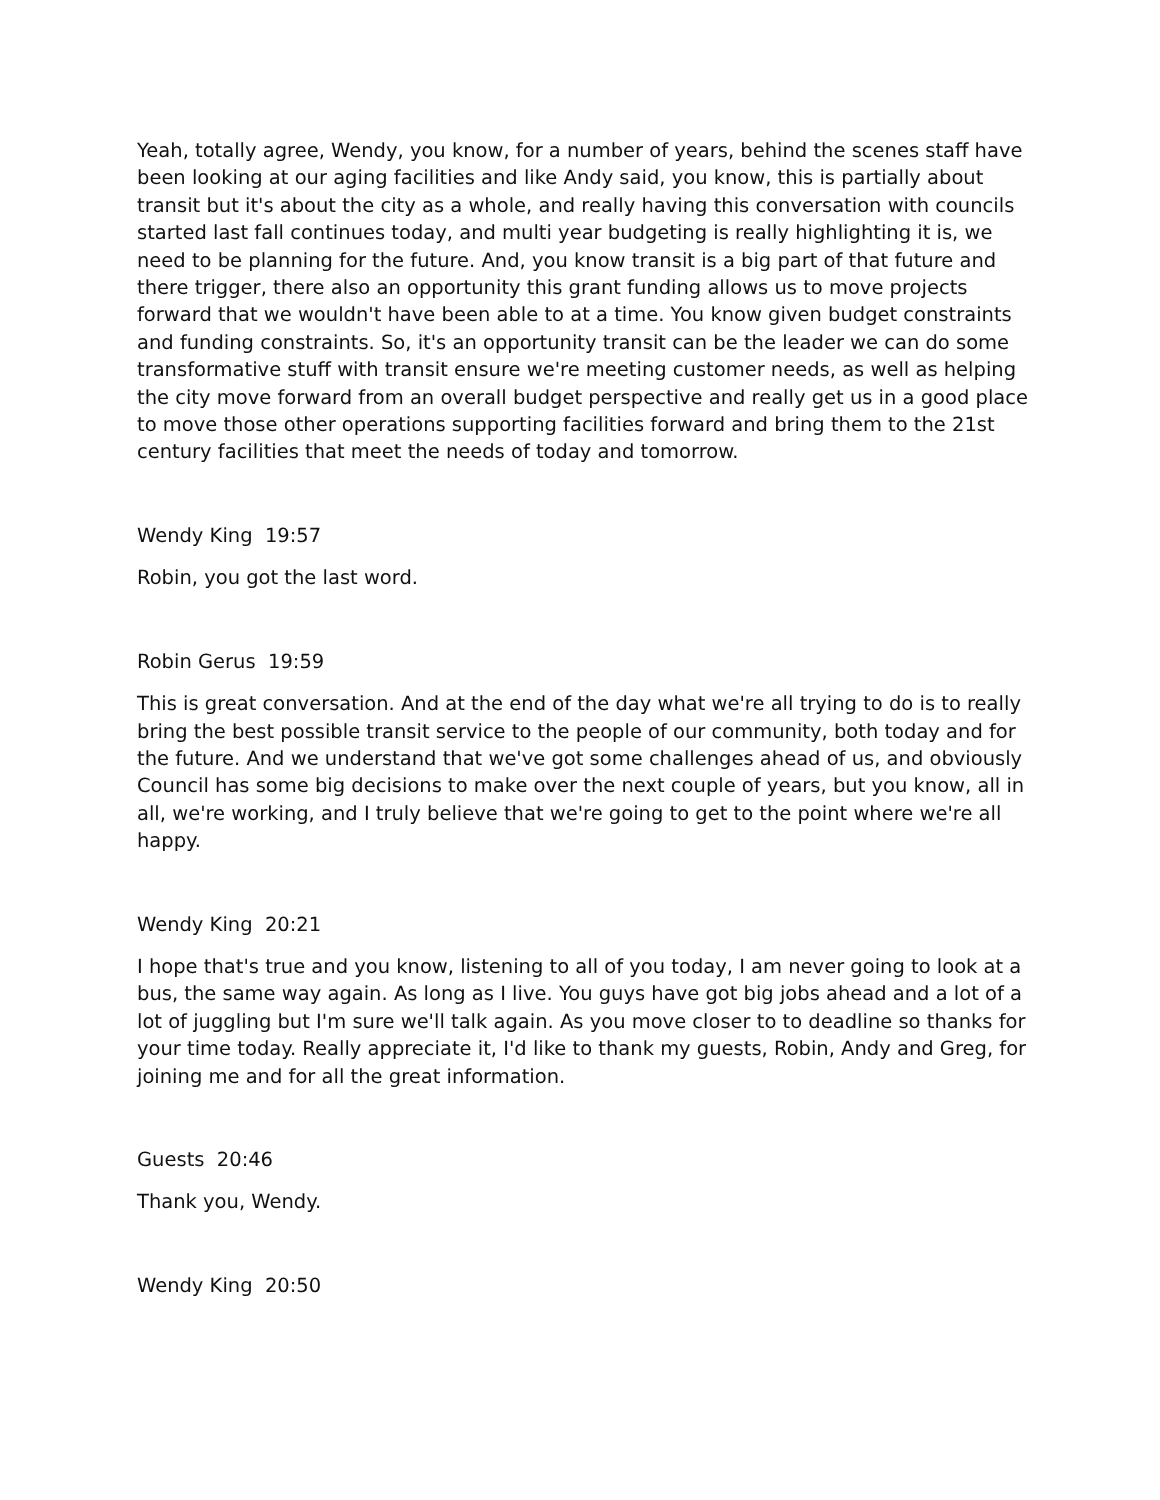Yeah, totally agree, Wendy, you know, for a number of years, behind the scenes staff have been looking at our aging facilities and like Andy said, you know, this is partially about transit but it's about the city as a whole, and really having this conversation with councils started last fall continues today, and multi year budgeting is really highlighting it is, we need to be planning for the future. And, you know transit is a big part of that future and there trigger, there also an opportunity this grant funding allows us to move projects forward that we wouldn't have been able to at a time. You know given budget constraints and funding constraints. So, it's an opportunity transit can be the leader we can do some transformative stuff with transit ensure we're meeting customer needs, as well as helping the city move forward from an overall budget perspective and really get us in a good place to move those other operations supporting facilities forward and bring them to the 21st century facilities that meet the needs of today and tomorrow.
Wendy King 19:57
Robin, you got the last word.
Robin Gerus 19:59
This is great conversation. And at the end of the day what we're all trying to do is to really bring the best possible transit service to the people of our community, both today and for the future. And we understand that we've got some challenges ahead of us, and obviously Council has some big decisions to make over the next couple of years, but you know, all in all, we're working, and I truly believe that we're going to get to the point where we're all happy.
Wendy King 20:21
I hope that's true and you know, listening to all of you today, I am never going to look at a bus, the same way again. As long as I live. You guys have got big jobs ahead and a lot of a lot of juggling but I'm sure we'll talk again. As you move closer to to deadline so thanks for your time today. Really appreciate it, I'd like to thank my guests, Robin, Andy and Greg, for joining me and for all the great information.
Guests 20:46
Thank you, Wendy.
Wendy King 20:50